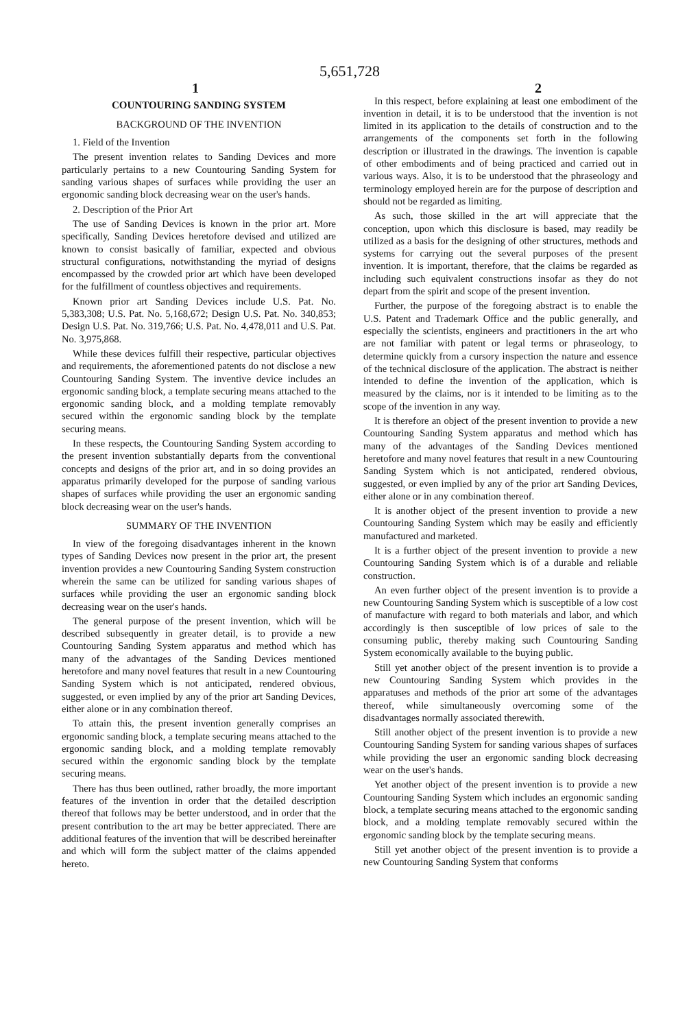5,651,728
1 2
COUNTOURING SANDING SYSTEM
BACKGROUND OF THE INVENTION
1. Field of the Invention
The present invention relates to Sanding Devices and more particularly pertains to a new Countouring Sanding System for sanding various shapes of surfaces while providing the user an ergonomic sanding block decreasing wear on the user's hands.
2. Description of the Prior Art
The use of Sanding Devices is known in the prior art. More specifically, Sanding Devices heretofore devised and utilized are known to consist basically of familiar, expected and obvious structural configurations, notwithstanding the myriad of designs encompassed by the crowded prior art which have been developed for the fulfillment of countless objectives and requirements.
Known prior art Sanding Devices include U.S. Pat. No. 5,383,308; U.S. Pat. No. 5,168,672; Design U.S. Pat. No. 340,853; Design U.S. Pat. No. 319,766; U.S. Pat. No. 4,478,011 and U.S. Pat. No. 3,975,868.
While these devices fulfill their respective, particular objectives and requirements, the aforementioned patents do not disclose a new Countouring Sanding System. The inventive device includes an ergonomic sanding block, a template securing means attached to the ergonomic sanding block, and a molding template removably secured within the ergonomic sanding block by the template securing means.
In these respects, the Countouring Sanding System according to the present invention substantially departs from the conventional concepts and designs of the prior art, and in so doing provides an apparatus primarily developed for the purpose of sanding various shapes of surfaces while providing the user an ergonomic sanding block decreasing wear on the user's hands.
SUMMARY OF THE INVENTION
In view of the foregoing disadvantages inherent in the known types of Sanding Devices now present in the prior art, the present invention provides a new Countouring Sanding System construction wherein the same can be utilized for sanding various shapes of surfaces while providing the user an ergonomic sanding block decreasing wear on the user's hands.
The general purpose of the present invention, which will be described subsequently in greater detail, is to provide a new Countouring Sanding System apparatus and method which has many of the advantages of the Sanding Devices mentioned heretofore and many novel features that result in a new Countouring Sanding System which is not anticipated, rendered obvious, suggested, or even implied by any of the prior art Sanding Devices, either alone or in any combination thereof.
To attain this, the present invention generally comprises an ergonomic sanding block, a template securing means attached to the ergonomic sanding block, and a molding template removably secured within the ergonomic sanding block by the template securing means.
There has thus been outlined, rather broadly, the more important features of the invention in order that the detailed description thereof that follows may be better understood, and in order that the present contribution to the art may be better appreciated. There are additional features of the invention that will be described hereinafter and which will form the subject matter of the claims appended hereto.
In this respect, before explaining at least one embodiment of the invention in detail, it is to be understood that the invention is not limited in its application to the details of construction and to the arrangements of the components set forth in the following description or illustrated in the drawings. The invention is capable of other embodiments and of being practiced and carried out in various ways. Also, it is to be understood that the phraseology and terminology employed herein are for the purpose of description and should not be regarded as limiting.
As such, those skilled in the art will appreciate that the conception, upon which this disclosure is based, may readily be utilized as a basis for the designing of other structures, methods and systems for carrying out the several purposes of the present invention. It is important, therefore, that the claims be regarded as including such equivalent constructions insofar as they do not depart from the spirit and scope of the present invention.
Further, the purpose of the foregoing abstract is to enable the U.S. Patent and Trademark Office and the public generally, and especially the scientists, engineers and practitioners in the art who are not familiar with patent or legal terms or phraseology, to determine quickly from a cursory inspection the nature and essence of the technical disclosure of the application. The abstract is neither intended to define the invention of the application, which is measured by the claims, nor is it intended to be limiting as to the scope of the invention in any way.
It is therefore an object of the present invention to provide a new Countouring Sanding System apparatus and method which has many of the advantages of the Sanding Devices mentioned heretofore and many novel features that result in a new Countouring Sanding System which is not anticipated, rendered obvious, suggested, or even implied by any of the prior art Sanding Devices, either alone or in any combination thereof.
It is another object of the present invention to provide a new Countouring Sanding System which may be easily and efficiently manufactured and marketed.
It is a further object of the present invention to provide a new Countouring Sanding System which is of a durable and reliable construction.
An even further object of the present invention is to provide a new Countouring Sanding System which is susceptible of a low cost of manufacture with regard to both materials and labor, and which accordingly is then susceptible of low prices of sale to the consuming public, thereby making such Countouring Sanding System economically available to the buying public.
Still yet another object of the present invention is to provide a new Countouring Sanding System which provides in the apparatuses and methods of the prior art some of the advantages thereof, while simultaneously overcoming some of the disadvantages normally associated therewith.
Still another object of the present invention is to provide a new Countouring Sanding System for sanding various shapes of surfaces while providing the user an ergonomic sanding block decreasing wear on the user's hands.
Yet another object of the present invention is to provide a new Countouring Sanding System which includes an ergonomic sanding block, a template securing means attached to the ergonomic sanding block, and a molding template removably secured within the ergonomic sanding block by the template securing means.
Still yet another object of the present invention is to provide a new Countouring Sanding System that conforms